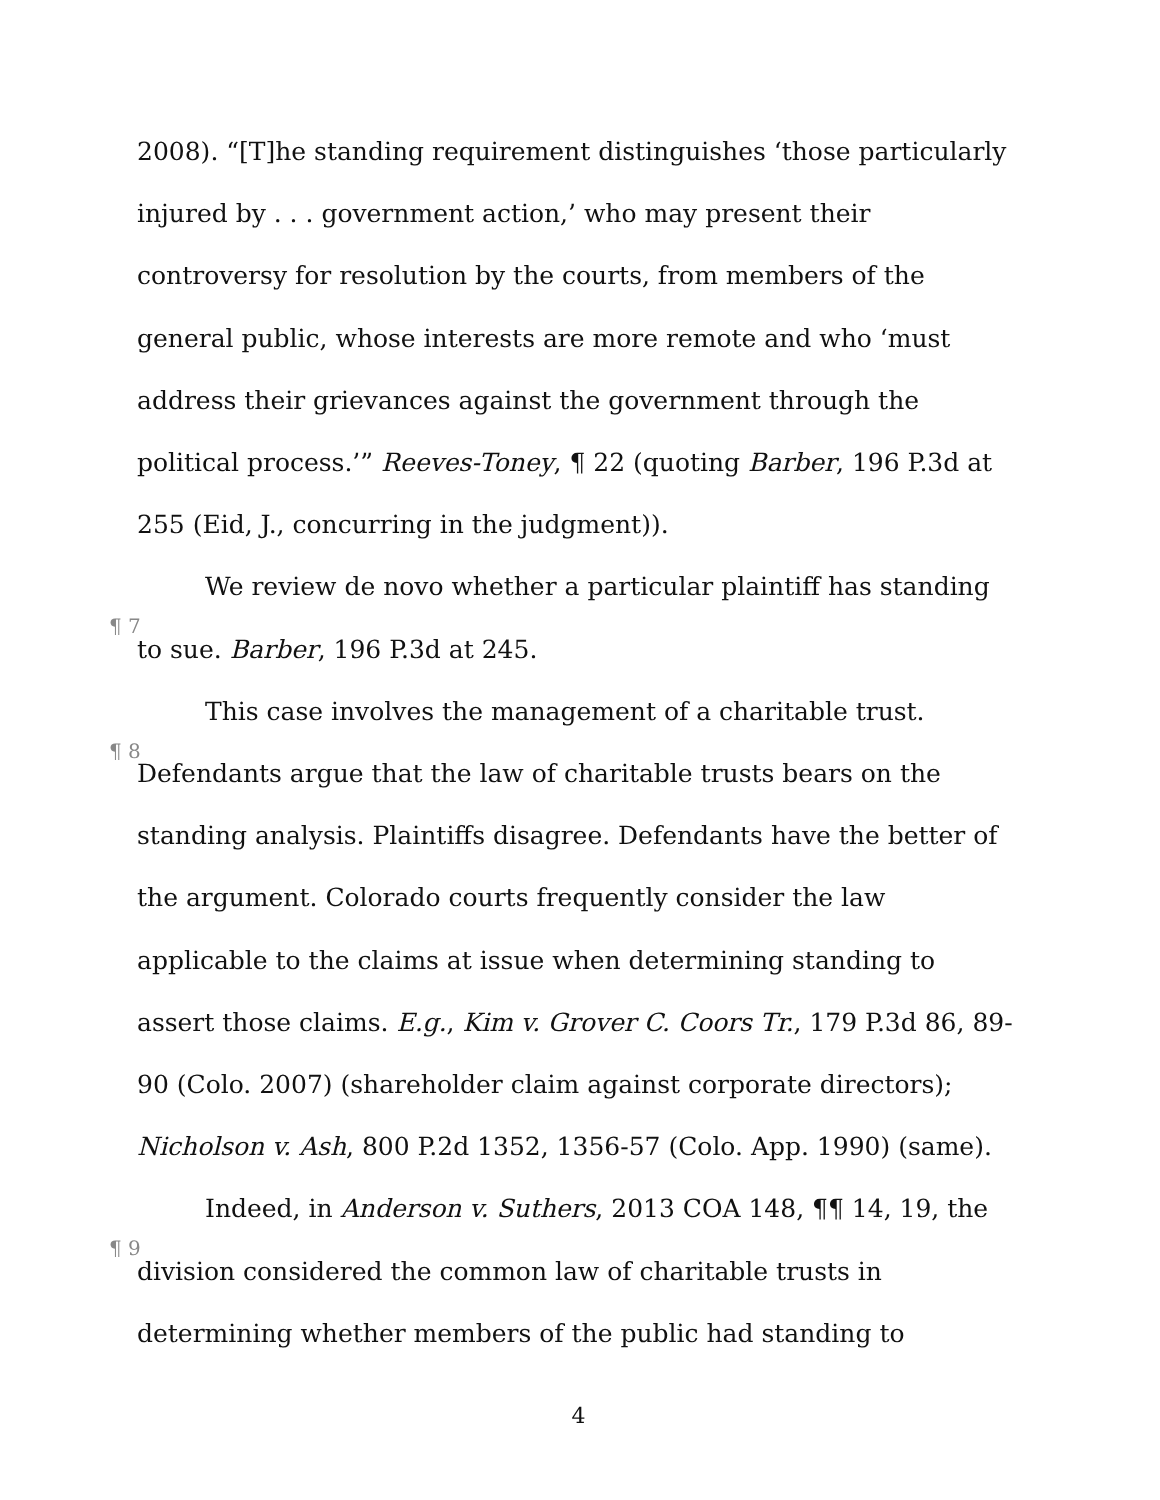2008). “[T]he standing requirement distinguishes ‘those particularly injured by . . . government action,’ who may present their controversy for resolution by the courts, from members of the general public, whose interests are more remote and who ‘must address their grievances against the government through the political process.’” Reeves-Toney, ¶ 22 (quoting Barber, 196 P.3d at 255 (Eid, J., concurring in the judgment)).
¶ 7 We review de novo whether a particular plaintiff has standing to sue. Barber, 196 P.3d at 245.
¶ 8 This case involves the management of a charitable trust. Defendants argue that the law of charitable trusts bears on the standing analysis. Plaintiffs disagree. Defendants have the better of the argument. Colorado courts frequently consider the law applicable to the claims at issue when determining standing to assert those claims. E.g., Kim v. Grover C. Coors Tr., 179 P.3d 86, 89-90 (Colo. 2007) (shareholder claim against corporate directors); Nicholson v. Ash, 800 P.2d 1352, 1356-57 (Colo. App. 1990) (same).
¶ 9 Indeed, in Anderson v. Suthers, 2013 COA 148, ¶¶ 14, 19, the division considered the common law of charitable trusts in determining whether members of the public had standing to
4